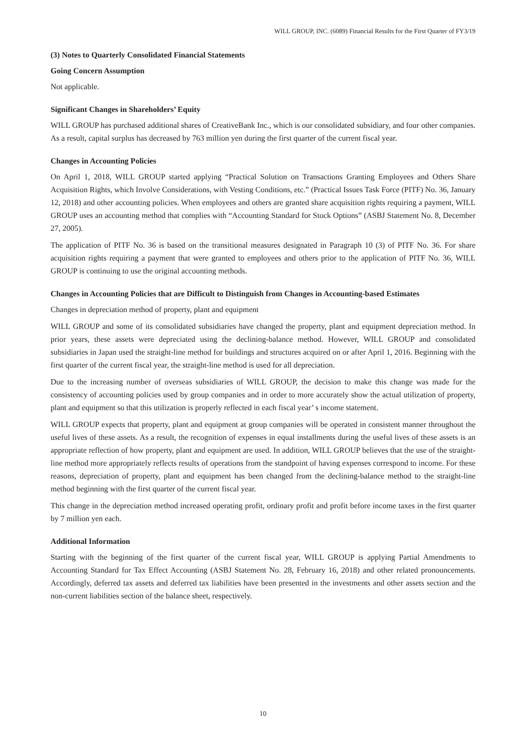WILL GROUP, INC. (6089) Financial Results for the First Quarter of FY3/19
(3) Notes to Quarterly Consolidated Financial Statements
Going Concern Assumption
Not applicable.
Significant Changes in Shareholders’ Equity
WILL GROUP has purchased additional shares of CreativeBank Inc., which is our consolidated subsidiary, and four other companies. As a result, capital surplus has decreased by 763 million yen during the first quarter of the current fiscal year.
Changes in Accounting Policies
On April 1, 2018, WILL GROUP started applying “Practical Solution on Transactions Granting Employees and Others Share Acquisition Rights, which Involve Considerations, with Vesting Conditions, etc.” (Practical Issues Task Force (PITF) No. 36, January 12, 2018) and other accounting policies. When employees and others are granted share acquisition rights requiring a payment, WILL GROUP uses an accounting method that complies with “Accounting Standard for Stock Options” (ASBJ Statement No. 8, December 27, 2005).
The application of PITF No. 36 is based on the transitional measures designated in Paragraph 10 (3) of PITF No. 36. For share acquisition rights requiring a payment that were granted to employees and others prior to the application of PITF No. 36, WILL GROUP is continuing to use the original accounting methods.
Changes in Accounting Policies that are Difficult to Distinguish from Changes in Accounting-based Estimates
Changes in depreciation method of property, plant and equipment
WILL GROUP and some of its consolidated subsidiaries have changed the property, plant and equipment depreciation method. In prior years, these assets were depreciated using the declining-balance method. However, WILL GROUP and consolidated subsidiaries in Japan used the straight-line method for buildings and structures acquired on or after April 1, 2016. Beginning with the first quarter of the current fiscal year, the straight-line method is used for all depreciation.
Due to the increasing number of overseas subsidiaries of WILL GROUP, the decision to make this change was made for the consistency of accounting policies used by group companies and in order to more accurately show the actual utilization of property, plant and equipment so that this utilization is properly reflected in each fiscal year’ s income statement.
WILL GROUP expects that property, plant and equipment at group companies will be operated in consistent manner throughout the useful lives of these assets. As a result, the recognition of expenses in equal installments during the useful lives of these assets is an appropriate reflection of how property, plant and equipment are used. In addition, WILL GROUP believes that the use of the straight-line method more appropriately reflects results of operations from the standpoint of having expenses correspond to income. For these reasons, depreciation of property, plant and equipment has been changed from the declining-balance method to the straight-line method beginning with the first quarter of the current fiscal year.
This change in the depreciation method increased operating profit, ordinary profit and profit before income taxes in the first quarter by 7 million yen each.
Additional Information
Starting with the beginning of the first quarter of the current fiscal year, WILL GROUP is applying Partial Amendments to Accounting Standard for Tax Effect Accounting (ASBJ Statement No. 28, February 16, 2018) and other related pronouncements. Accordingly, deferred tax assets and deferred tax liabilities have been presented in the investments and other assets section and the non-current liabilities section of the balance sheet, respectively.
10